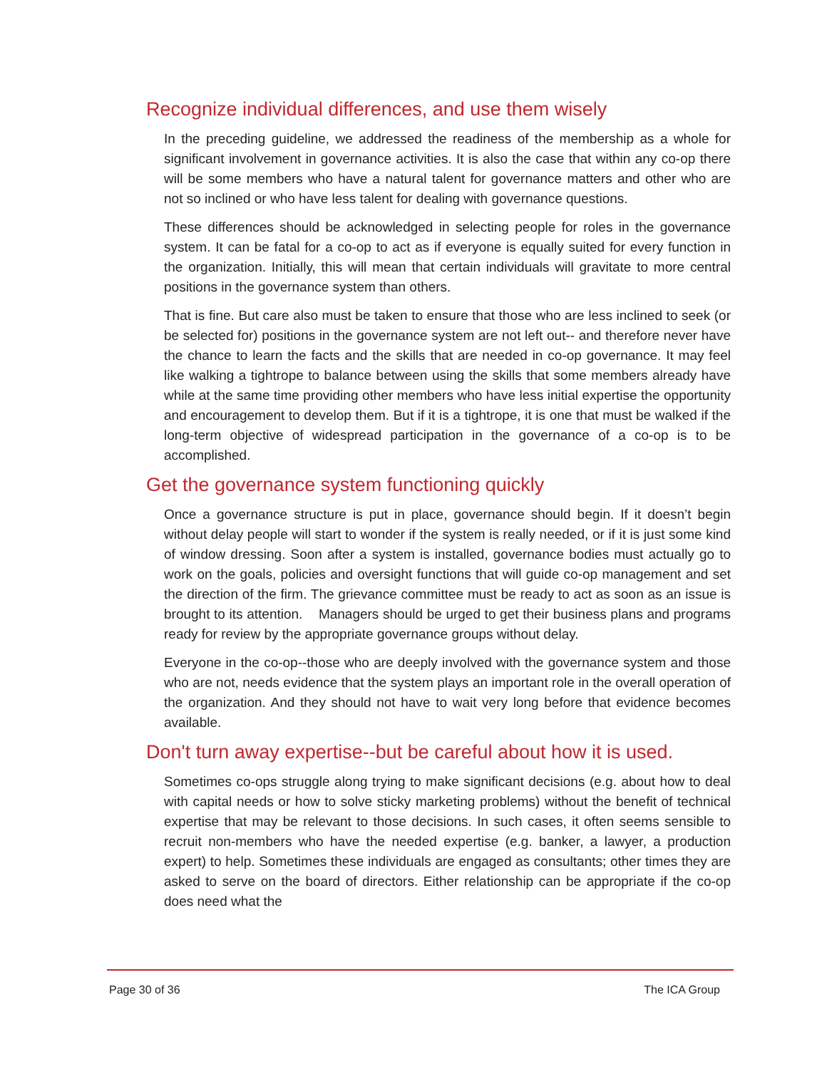Recognize individual differences, and use them wisely
In the preceding guideline, we addressed the readiness of the membership as a whole for significant involvement in governance activities. It is also the case that within any co-op there will be some members who have a natural talent for governance matters and other who are not so inclined or who have less talent for dealing with governance questions.
These differences should be acknowledged in selecting people for roles in the governance system. It can be fatal for a co-op to act as if everyone is equally suited for every function in the organization. Initially, this will mean that certain individuals will gravitate to more central positions in the governance system than others.
That is fine. But care also must be taken to ensure that those who are less inclined to seek (or be selected for) positions in the governance system are not left out-- and therefore never have the chance to learn the facts and the skills that are needed in co-op governance. It may feel like walking a tightrope to balance between using the skills that some members already have while at the same time providing other members who have less initial expertise the opportunity and encouragement to develop them. But if it is a tightrope, it is one that must be walked if the long-term objective of widespread participation in the governance of a co-op is to be accomplished.
Get the governance system functioning quickly
Once a governance structure is put in place, governance should begin. If it doesn’t begin without delay people will start to wonder if the system is really needed, or if it is just some kind of window dressing. Soon after a system is installed, governance bodies must actually go to work on the goals, policies and oversight functions that will guide co-op management and set the direction of the firm. The grievance committee must be ready to act as soon as an issue is brought to its attention. Managers should be urged to get their business plans and programs ready for review by the appropriate governance groups without delay.
Everyone in the co-op--those who are deeply involved with the governance system and those who are not, needs evidence that the system plays an important role in the overall operation of the organization. And they should not have to wait very long before that evidence becomes available.
Don't turn away expertise--but be careful about how it is used.
Sometimes co-ops struggle along trying to make significant decisions (e.g. about how to deal with capital needs or how to solve sticky marketing problems) without the benefit of technical expertise that may be relevant to those decisions. In such cases, it often seems sensible to recruit non-members who have the needed expertise (e.g. banker, a lawyer, a production expert) to help. Sometimes these individuals are engaged as consultants; other times they are asked to serve on the board of directors. Either relationship can be appropriate if the co-op does need what the
Page 30 of 36 The ICA Group